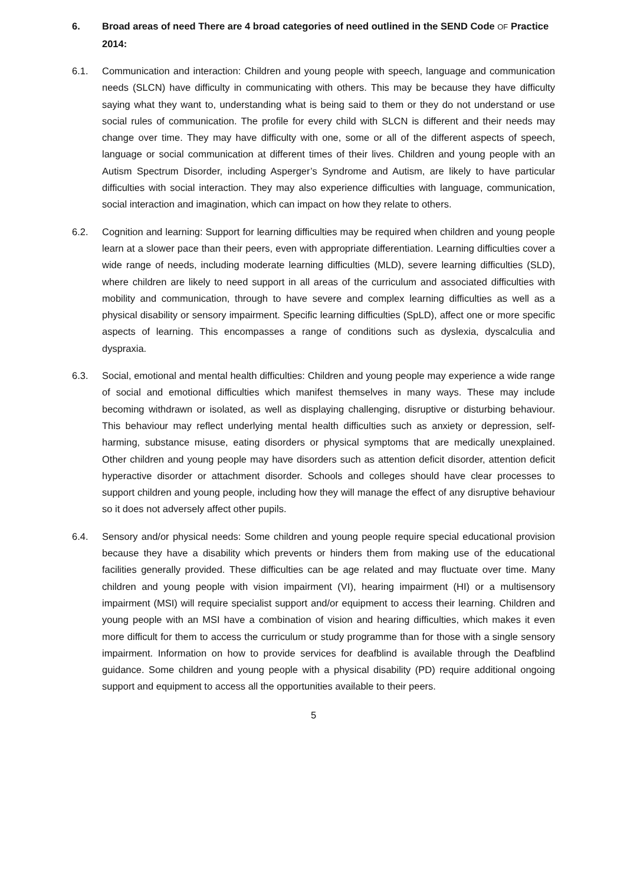6. Broad areas of need There are 4 broad categories of need outlined in the SEND Code OF Practice 2014:
6.1. Communication and interaction: Children and young people with speech, language and communication needs (SLCN) have difficulty in communicating with others. This may be because they have difficulty saying what they want to, understanding what is being said to them or they do not understand or use social rules of communication. The profile for every child with SLCN is different and their needs may change over time. They may have difficulty with one, some or all of the different aspects of speech, language or social communication at different times of their lives. Children and young people with an Autism Spectrum Disorder, including Asperger’s Syndrome and Autism, are likely to have particular difficulties with social interaction. They may also experience difficulties with language, communication, social interaction and imagination, which can impact on how they relate to others.
6.2. Cognition and learning: Support for learning difficulties may be required when children and young people learn at a slower pace than their peers, even with appropriate differentiation. Learning difficulties cover a wide range of needs, including moderate learning difficulties (MLD), severe learning difficulties (SLD), where children are likely to need support in all areas of the curriculum and associated difficulties with mobility and communication, through to have severe and complex learning difficulties as well as a physical disability or sensory impairment. Specific learning difficulties (SpLD), affect one or more specific aspects of learning. This encompasses a range of conditions such as dyslexia, dyscalculia and dyspraxia.
6.3. Social, emotional and mental health difficulties: Children and young people may experience a wide range of social and emotional difficulties which manifest themselves in many ways. These may include becoming withdrawn or isolated, as well as displaying challenging, disruptive or disturbing behaviour. This behaviour may reflect underlying mental health difficulties such as anxiety or depression, self-harming, substance misuse, eating disorders or physical symptoms that are medically unexplained. Other children and young people may have disorders such as attention deficit disorder, attention deficit hyperactive disorder or attachment disorder. Schools and colleges should have clear processes to support children and young people, including how they will manage the effect of any disruptive behaviour so it does not adversely affect other pupils.
6.4. Sensory and/or physical needs: Some children and young people require special educational provision because they have a disability which prevents or hinders them from making use of the educational facilities generally provided. These difficulties can be age related and may fluctuate over time. Many children and young people with vision impairment (VI), hearing impairment (HI) or a multisensory impairment (MSI) will require specialist support and/or equipment to access their learning. Children and young people with an MSI have a combination of vision and hearing difficulties, which makes it even more difficult for them to access the curriculum or study programme than for those with a single sensory impairment. Information on how to provide services for deafblind is available through the Deafblind guidance. Some children and young people with a physical disability (PD) require additional ongoing support and equipment to access all the opportunities available to their peers.
5